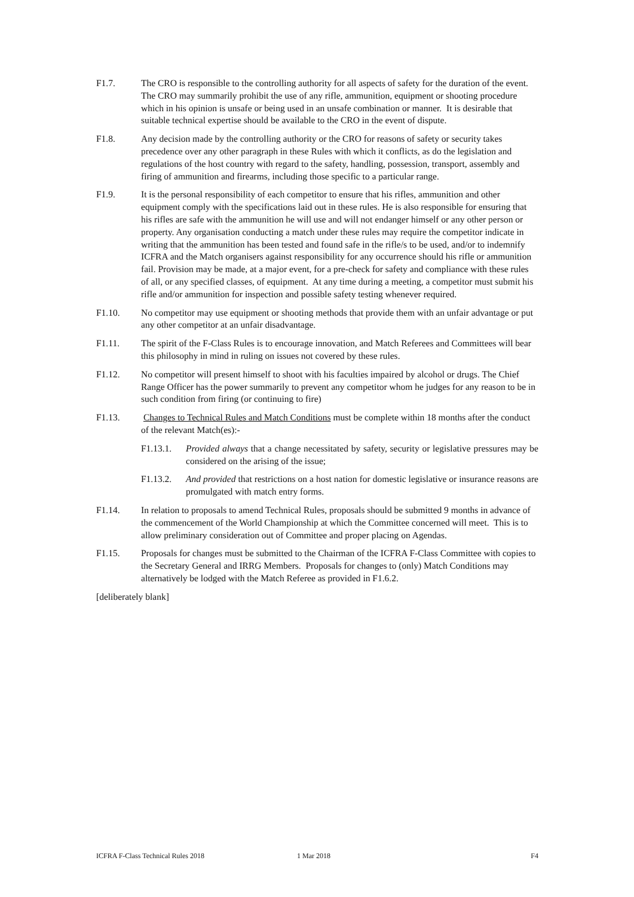F1.7. The CRO is responsible to the controlling authority for all aspects of safety for the duration of the event. The CRO may summarily prohibit the use of any rifle, ammunition, equipment or shooting procedure which in his opinion is unsafe or being used in an unsafe combination or manner. It is desirable that suitable technical expertise should be available to the CRO in the event of dispute.
F1.8. Any decision made by the controlling authority or the CRO for reasons of safety or security takes precedence over any other paragraph in these Rules with which it conflicts, as do the legislation and regulations of the host country with regard to the safety, handling, possession, transport, assembly and firing of ammunition and firearms, including those specific to a particular range.
F1.9. It is the personal responsibility of each competitor to ensure that his rifles, ammunition and other equipment comply with the specifications laid out in these rules. He is also responsible for ensuring that his rifles are safe with the ammunition he will use and will not endanger himself or any other person or property. Any organisation conducting a match under these rules may require the competitor indicate in writing that the ammunition has been tested and found safe in the rifle/s to be used, and/or to indemnify ICFRA and the Match organisers against responsibility for any occurrence should his rifle or ammunition fail. Provision may be made, at a major event, for a pre-check for safety and compliance with these rules of all, or any specified classes, of equipment. At any time during a meeting, a competitor must submit his rifle and/or ammunition for inspection and possible safety testing whenever required.
F1.10. No competitor may use equipment or shooting methods that provide them with an unfair advantage or put any other competitor at an unfair disadvantage.
F1.11. The spirit of the F-Class Rules is to encourage innovation, and Match Referees and Committees will bear this philosophy in mind in ruling on issues not covered by these rules.
F1.12. No competitor will present himself to shoot with his faculties impaired by alcohol or drugs. The Chief Range Officer has the power summarily to prevent any competitor whom he judges for any reason to be in such condition from firing (or continuing to fire)
F1.13. Changes to Technical Rules and Match Conditions must be complete within 18 months after the conduct of the relevant Match(es):-
F1.13.1. Provided always that a change necessitated by safety, security or legislative pressures may be considered on the arising of the issue;
F1.13.2. And provided that restrictions on a host nation for domestic legislative or insurance reasons are promulgated with match entry forms.
F1.14. In relation to proposals to amend Technical Rules, proposals should be submitted 9 months in advance of the commencement of the World Championship at which the Committee concerned will meet. This is to allow preliminary consideration out of Committee and proper placing on Agendas.
F1.15. Proposals for changes must be submitted to the Chairman of the ICFRA F-Class Committee with copies to the Secretary General and IRRG Members. Proposals for changes to (only) Match Conditions may alternatively be lodged with the Match Referee as provided in F1.6.2.
[deliberately blank]
ICFRA F-Class Technical Rules 2018 1 Mar 2018 F4